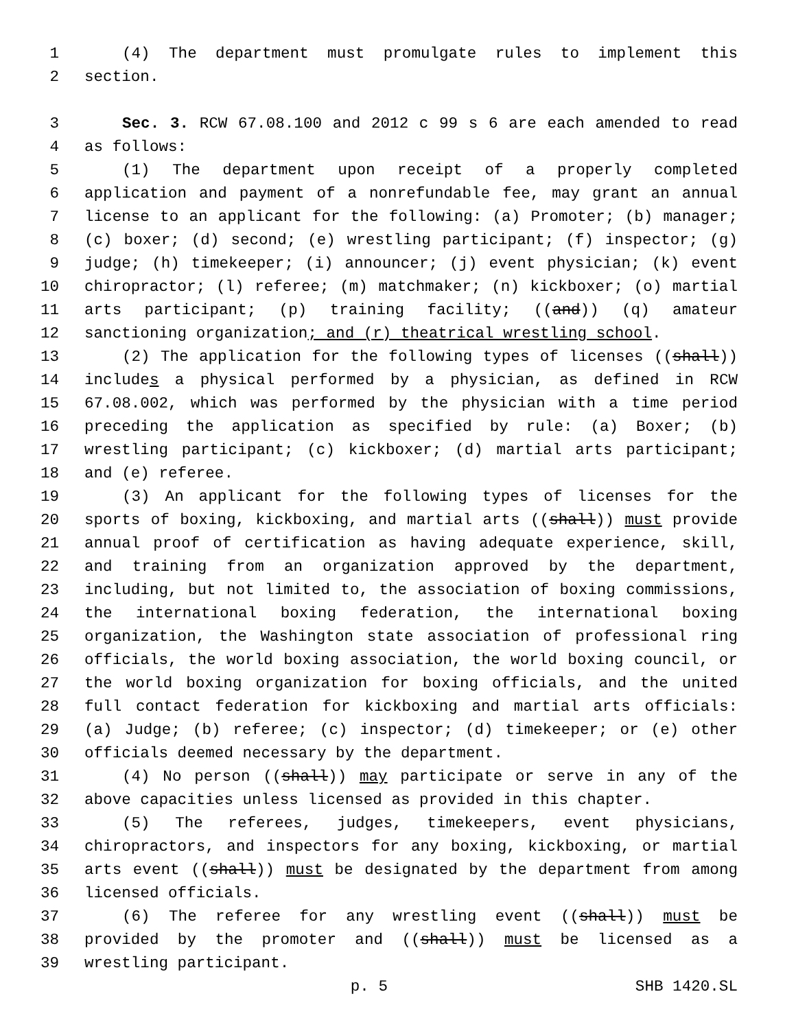1 (4) The department must promulgate rules to implement this
2 section.
3 Sec. 3. RCW 67.08.100 and 2012 c 99 s 6 are each amended to read
4 as follows:
5 (1) The department upon receipt of a properly completed
6 application and payment of a nonrefundable fee, may grant an annual
7 license to an applicant for the following: (a) Promoter; (b) manager;
8 (c) boxer; (d) second; (e) wrestling participant; (f) inspector; (g)
9 judge; (h) timekeeper; (i) announcer; (j) event physician; (k) event
10 chiropractor; (l) referee; (m) matchmaker; (n) kickboxer; (o) martial
11 arts participant; (p) training facility; ((and)) (q) amateur
12 sanctioning organization; and (r) theatrical wrestling school.
13 (2) The application for the following types of licenses ((shall))
14 includes a physical performed by a physician, as defined in RCW
15 67.08.002, which was performed by the physician with a time period
16 preceding the application as specified by rule: (a) Boxer; (b)
17 wrestling participant; (c) kickboxer; (d) martial arts participant;
18 and (e) referee.
19 (3) An applicant for the following types of licenses for the
20 sports of boxing, kickboxing, and martial arts ((shall)) must provide
21 annual proof of certification as having adequate experience, skill,
22 and training from an organization approved by the department,
23 including, but not limited to, the association of boxing commissions,
24 the international boxing federation, the international boxing
25 organization, the Washington state association of professional ring
26 officials, the world boxing association, the world boxing council, or
27 the world boxing organization for boxing officials, and the united
28 full contact federation for kickboxing and martial arts officials:
29 (a) Judge; (b) referee; (c) inspector; (d) timekeeper; or (e) other
30 officials deemed necessary by the department.
31 (4) No person ((shall)) may participate or serve in any of the
32 above capacities unless licensed as provided in this chapter.
33 (5) The referees, judges, timekeepers, event physicians,
34 chiropractors, and inspectors for any boxing, kickboxing, or martial
35 arts event ((shall)) must be designated by the department from among
36 licensed officials.
37 (6) The referee for any wrestling event ((shall)) must be
38 provided by the promoter and ((shall)) must be licensed as a
39 wrestling participant.
p. 5 SHB 1420.SL